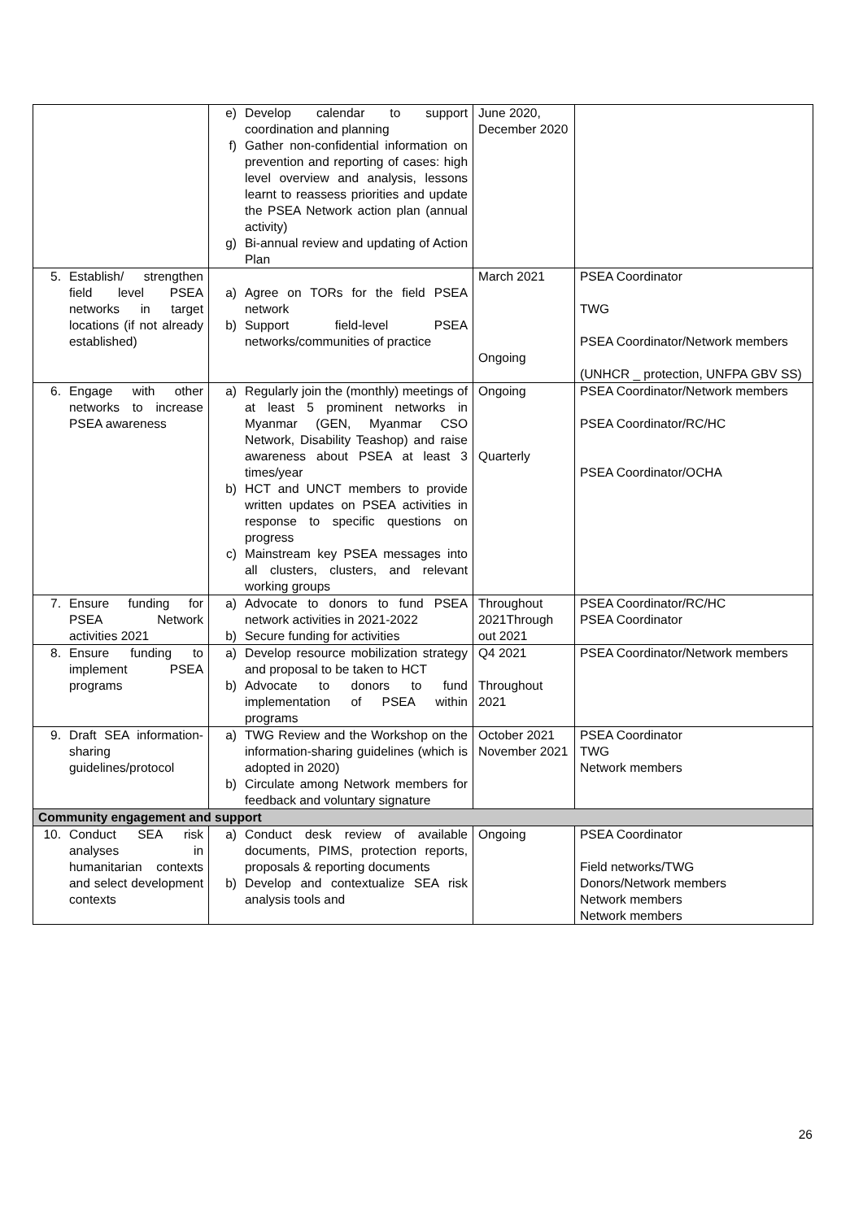| | e) Develop calendar to support coordination and planning f) Gather non-confidential information on prevention and reporting of cases: high level overview and analysis, lessons learnt to reassess priorities and update the PSEA Network action plan (annual activity) g) Bi-annual review and updating of Action Plan | June 2020, December 2020 | |
| 5. Establish/ strengthen field level PSEA networks in target locations (if not already established) | a) Agree on TORs for the field PSEA network b) Support field-level PSEA networks/communities of practice | March 2021 Ongoing | PSEA Coordinator TWG PSEA Coordinator/Network members (UNHCR _ protection, UNFPA GBV SS) |
| 6. Engage with other networks to increase PSEA awareness | a) Regularly join the (monthly) meetings of at least 5 prominent networks in Myanmar (GEN, Myanmar CSO Network, Disability Teashop) and raise awareness about PSEA at least 3 times/year b) HCT and UNCT members to provide written updates on PSEA activities in response to specific questions on progress c) Mainstream key PSEA messages into all clusters, clusters, and relevant working groups | Ongoing Quarterly | PSEA Coordinator/Network members PSEA Coordinator/RC/HC PSEA Coordinator/OCHA |
| 7. Ensure funding for PSEA Network activities 2021 | a) Advocate to donors to fund PSEA network activities in 2021-2022 b) Secure funding for activities | Throughout 2021Through out 2021 | PSEA Coordinator/RC/HC PSEA Coordinator |
| 8. Ensure funding to implement PSEA programs | a) Develop resource mobilization strategy and proposal to be taken to HCT b) Advocate to donors to fund implementation of PSEA within programs | Q4 2021 Throughout 2021 | PSEA Coordinator/Network members |
| 9. Draft SEA information-sharing guidelines/protocol | a) TWG Review and the Workshop on the information-sharing guidelines (which is adopted in 2020) b) Circulate among Network members for feedback and voluntary signature | October 2021 November 2021 | PSEA Coordinator TWG Network members |
| Community engagement and support | | | |
| 10. Conduct SEA risk analyses in humanitarian contexts and select development contexts | a) Conduct desk review of available documents, PIMS, protection reports, proposals & reporting documents b) Develop and contextualize SEA risk analysis tools and | Ongoing | PSEA Coordinator Field networks/TWG Donors/Network members Network members Network members |
26